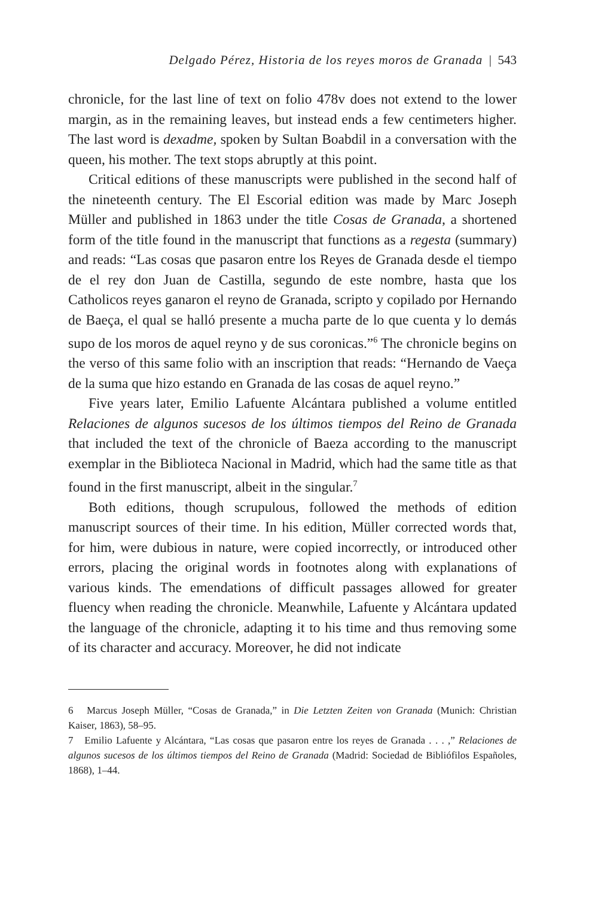Delgado Pérez, Historia de los reyes moros de Granada | 543
chronicle, for the last line of text on folio 478v does not extend to the lower margin, as in the remaining leaves, but instead ends a few centimeters higher. The last word is dexadme, spoken by Sultan Boabdil in a conversation with the queen, his mother. The text stops abruptly at this point.
Critical editions of these manuscripts were published in the second half of the nineteenth century. The El Escorial edition was made by Marc Joseph Müller and published in 1863 under the title Cosas de Granada, a shortened form of the title found in the manuscript that functions as a regesta (summary) and reads: “Las cosas que pasaron entre los Reyes de Granada desde el tiempo de el rey don Juan de Castilla, segundo de este nombre, hasta que los Catholicos reyes ganaron el reyno de Granada, scripto y copilado por Hernando de Baeça, el qual se halló presente a mucha parte de lo que cuenta y lo demás supo de los moros de aquel reyno y de sus coronicas.”<sup>6</sup> The chronicle begins on the verso of this same folio with an inscription that reads: “Hernando de Vaeça de la suma que hizo estando en Granada de las cosas de aquel reyno.”
Five years later, Emilio Lafuente Alcántara published a volume entitled Relaciones de algunos sucesos de los últimos tiempos del Reino de Granada that included the text of the chronicle of Baeza according to the manuscript exemplar in the Biblioteca Nacional in Madrid, which had the same title as that found in the first manuscript, albeit in the singular.<sup>7</sup>
Both editions, though scrupulous, followed the methods of edition manuscript sources of their time. In his edition, Müller corrected words that, for him, were dubious in nature, were copied incorrectly, or introduced other errors, placing the original words in footnotes along with explanations of various kinds. The emendations of difficult passages allowed for greater fluency when reading the chronicle. Meanwhile, Lafuente y Alcántara updated the language of the chronicle, adapting it to his time and thus removing some of its character and accuracy. Moreover, he did not indicate
6 Marcus Joseph Müller, “Cosas de Granada,” in Die Letzten Zeiten von Granada (Munich: Christian Kaiser, 1863), 58–95.
7 Emilio Lafuente y Alcántara, “Las cosas que pasaron entre los reyes de Granada . . . ,” Relaciones de algunos sucesos de los últimos tiempos del Reino de Granada (Madrid: Sociedad de Bibliófilos Españoles, 1868), 1–44.